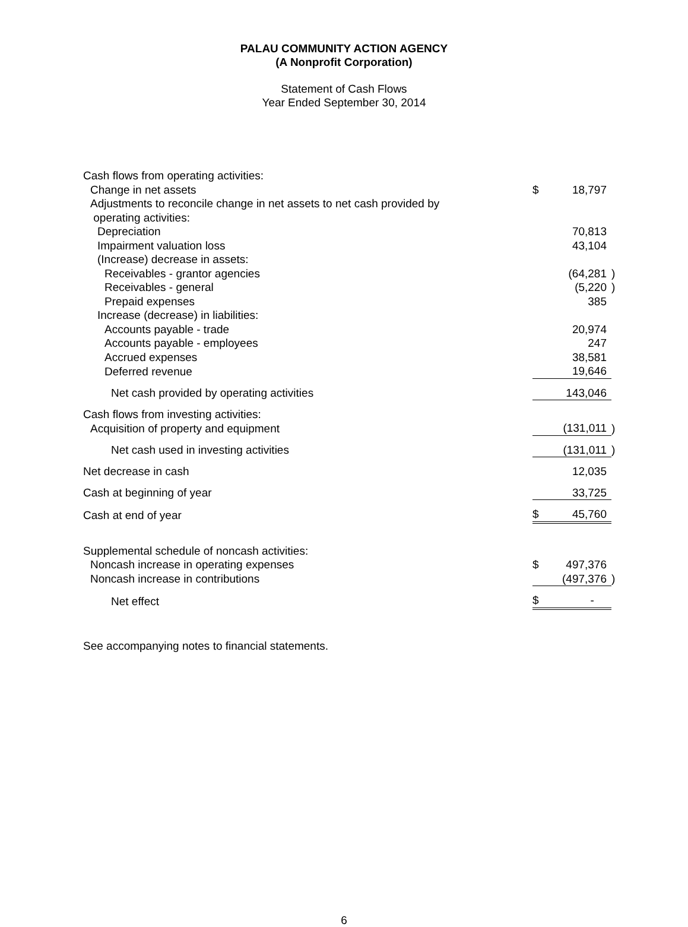PALAU COMMUNITY ACTION AGENCY
(A Nonprofit Corporation)
Statement of Cash Flows
Year Ended September 30, 2014
| Cash flows from operating activities: | | | |
| Change in net assets | $ | 18,797 | |
| Adjustments to reconcile change in net assets to net cash provided by | | | |
| operating activities: | | | |
| Depreciation | | 70,813 | |
| Impairment valuation loss | | 43,104 | |
| (Increase) decrease in assets: | | | |
| Receivables - grantor agencies | | (64,281 | ) |
| Receivables - general | | (5,220 | ) |
| Prepaid expenses | | 385 | |
| Increase (decrease) in liabilities: | | | |
| Accounts payable - trade | | 20,974 | |
| Accounts payable - employees | | 247 | |
| Accrued expenses | | 38,581 | |
| Deferred revenue | | 19,646 | |
| Net cash provided by operating activities | | 143,046 | |
| Cash flows from investing activities: | | | |
| Acquisition of property and equipment | | (131,011 | ) |
| Net cash used in investing activities | | (131,011 | ) |
| Net decrease in cash | | 12,035 | |
| Cash at beginning of year | | 33,725 | |
| Cash at end of year | $ | 45,760 | |
| Supplemental schedule of noncash activities: | | | |
| Noncash increase in operating expenses | $ | 497,376 | |
| Noncash increase in contributions | | (497,376 | ) |
| Net effect | $ | - | |
See accompanying notes to financial statements.
6